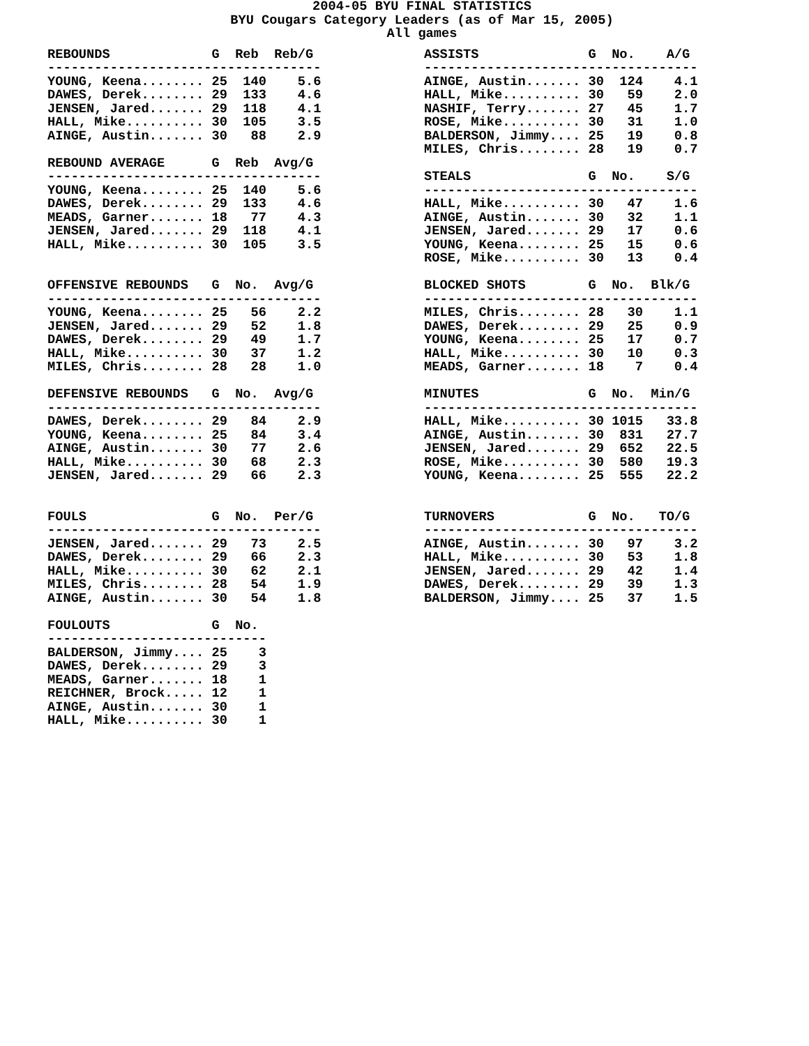2004-05 BYU FINAL STATISTICS BYU Cougars Category Leaders (as of Mar 15, 2005) All games
REBOUNDS             G  Reb  Reb/G
-----------------------------------
YOUNG, Keena........ 25  140    5.6
DAWES, Derek........ 29  133    4.6
JENSEN, Jared....... 29  118    4.1
HALL, Mike.......... 30  105    3.5
AINGE, Austin....... 30   88    2.9
REBOUND AVERAGE      G  Reb  Avg/G
-----------------------------------
YOUNG, Keena........ 25  140    5.6
DAWES, Derek........ 29  133    4.6
MEADS, Garner....... 18   77    4.3
JENSEN, Jared....... 29  118    4.1
HALL, Mike.......... 30  105    3.5


OFFENSIVE REBOUNDS   G  No.  Avg/G
-----------------------------------
YOUNG, Keena........ 25   56    2.2
JENSEN, Jared....... 29   52    1.8
DAWES, Derek........ 29   49    1.7
HALL, Mike.......... 30   37    1.2
MILES, Chris........ 28   28    1.0
DEFENSIVE REBOUNDS   G  No.  Avg/G
-----------------------------------
DAWES, Derek........ 29   84    2.9
YOUNG, Keena........ 25   84    3.4
AINGE, Austin....... 30   77    2.6
HALL, Mike.......... 30   68    2.3
JENSEN, Jared....... 29   66    2.3


FOULS                G  No.  Per/G
-----------------------------------
JENSEN, Jared....... 29   73    2.5
DAWES, Derek........ 29   66    2.3
HALL, Mike.......... 30   62    2.1
MILES, Chris........ 28   54    1.9
AINGE, Austin....... 30   54    1.8
FOULOUTS             G  No.
----------------------------
BALDERSON, Jimmy.... 25    3
DAWES, Derek........ 29    3
MEADS, Garner....... 18    1
REICHNER, Brock..... 12    1
AINGE, Austin....... 30    1
HALL, Mike.......... 30    1
ASSISTS              G  No.    A/G
-----------------------------------
AINGE, Austin....... 30  124    4.1
HALL, Mike.......... 30   59    2.0
NASHIF, Terry....... 27   45    1.7
ROSE, Mike.......... 30   31    1.0
BALDERSON, Jimmy.... 25   19    0.8
MILES, Chris........ 28   19    0.7

STEALS               G  No.    S/G
-----------------------------------
HALL, Mike.......... 30   47    1.6
AINGE, Austin....... 30   32    1.1
JENSEN, Jared....... 29   17    0.6
YOUNG, Keena........ 25   15    0.6
ROSE, Mike.......... 30   13    0.4

BLOCKED SHOTS        G  No.  Blk/G
-----------------------------------
MILES, Chris........ 28   30    1.1
DAWES, Derek........ 29   25    0.9
YOUNG, Keena........ 25   17    0.7
HALL, Mike.......... 30   10    0.3
MEADS, Garner....... 18    7    0.4
MINUTES              G  No.  Min/G
-----------------------------------
HALL, Mike.......... 30 1015   33.8
AINGE, Austin....... 30  831   27.7
JENSEN, Jared....... 29  652   22.5
ROSE, Mike.......... 30  580   19.3
YOUNG, Keena........ 25  555   22.2


TURNOVERS            G  No.   TO/G
-----------------------------------
AINGE, Austin....... 30   97    3.2
HALL, Mike.......... 30   53    1.8
JENSEN, Jared....... 29   42    1.4
DAWES, Derek........ 29   39    1.3
BALDERSON, Jimmy.... 25   37    1.5